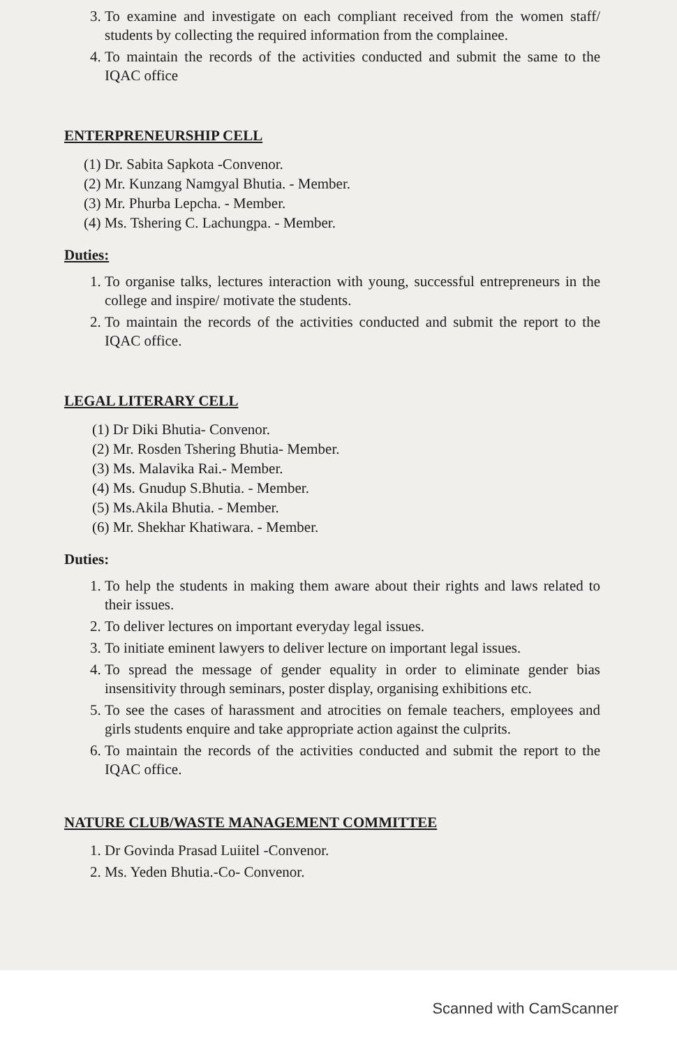3. To examine and investigate on each compliant received from the women staff/ students by collecting the required information from the complainee.
4. To maintain the records of the activities conducted and submit the same to the IQAC office
ENTERPRENEURSHIP CELL
(1) Dr. Sabita Sapkota -Convenor.
(2) Mr. Kunzang Namgyal Bhutia. - Member.
(3) Mr. Phurba Lepcha. - Member.
(4) Ms. Tshering C. Lachungpa. - Member.
Duties:
1. To organise talks, lectures interaction with young, successful entrepreneurs in the college and inspire/ motivate the students.
2. To maintain the records of the activities conducted and submit the report to the IQAC office.
LEGAL LITERARY CELL
(1) Dr Diki Bhutia- Convenor.
(2) Mr. Rosden Tshering Bhutia- Member.
(3) Ms. Malavika Rai.- Member.
(4) Ms. Gnudup S.Bhutia. - Member.
(5) Ms.Akila Bhutia. - Member.
(6) Mr. Shekhar Khatiwara. - Member.
Duties:
1. To help the students in making them aware about their rights and laws related to their issues.
2. To deliver lectures on important everyday legal issues.
3. To initiate eminent lawyers to deliver lecture on important legal issues.
4. To spread the message of gender equality in order to eliminate gender bias insensitivity through seminars, poster display, organising exhibitions etc.
5. To see the cases of harassment and atrocities on female teachers, employees and girls students enquire and take appropriate action against the culprits.
6. To maintain the records of the activities conducted and submit the report to the IQAC office.
NATURE CLUB/WASTE MANAGEMENT COMMITTEE
1. Dr Govinda Prasad Luiitel -Convenor.
2. Ms. Yeden Bhutia.-Co- Convenor.
Scanned with CamScanner